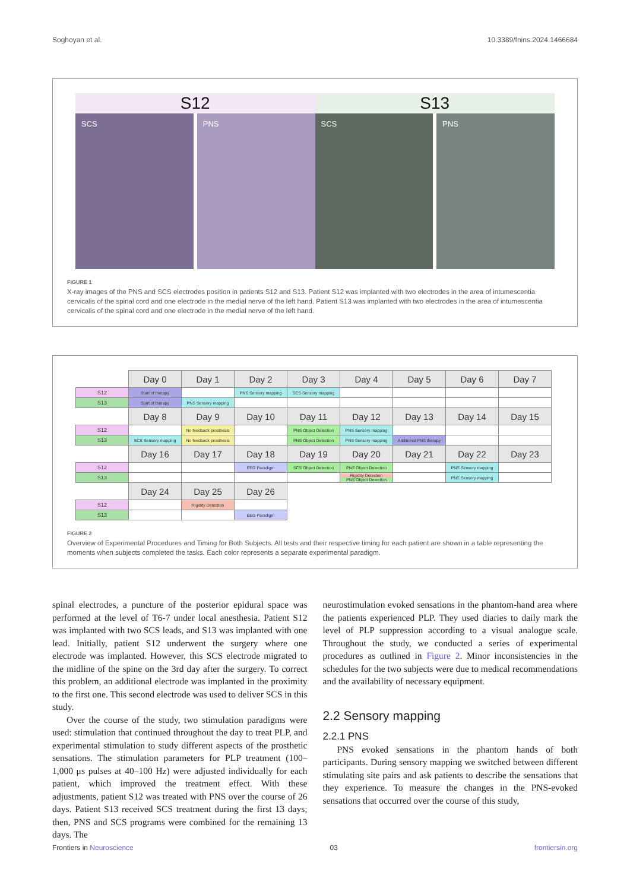Soghoyan et al. 10.3389/fnins.2024.1466684
S12
SCS PNS
S13
SCS PNS
FIGURE 1
X-ray images of the PNS and SCS electrodes position in patients S12 and S13. Patient S12 was implanted with two electrodes in the area of intumescentia cervicalis of the spinal cord and one electrode in the medial nerve of the left hand. Patient S13 was implanted with two electrodes in the area of intumescentia cervicalis of the spinal cord and one electrode in the medial nerve of the left hand.
| | Day 0 | Day 1 | Day 2 | Day 3 | Day 4 | Day 5 | Day 6 | Day 7 |
| S12 | Start of therapy | | PNS Sensory mapping | SCS Sensory mapping | | | | |
| S13 | Start of therapy | PNS Sensory mapping | | | | | | |
| | Day 8 | Day 9 | Day 10 | Day 11 | Day 12 | Day 13 | Day 14 | Day 15 |
| S12 | | No feedback prosthesis | | PNS Object Detection | PNS Sensory mapping | | | |
| S13 | SCS Sensory mapping | No feedback prosthesis | | PNS Object Detection | PNS Sensory mapping | Additional PNS therapy | | |
| | Day 16 | Day 17 | Day 18 | Day 19 | Day 20 | Day 21 | Day 22 | Day 23 |
| S12 | | | EEG Paradigm | SCS Object Detection | PNS Object Detection | | PNS Sensory mapping | |
| S13 | | | | | Rigidity Detection PNS Object Detection | | PNS Sensory mapping | |
| | Day 24 | Day 25 | Day 26 | | | | | |
| S12 | | Rigidity Detection | | | | | | |
| S13 | | | EEG Paradigm | | | | | |
FIGURE 2
Overview of Experimental Procedures and Timing for Both Subjects. All tests and their respective timing for each patient are shown in a table representing the moments when subjects completed the tasks. Each color represents a separate experimental paradigm.
spinal electrodes, a puncture of the posterior epidural space was performed at the level of T6-7 under local anesthesia. Patient S12 was implanted with two SCS leads, and S13 was implanted with one lead. Initially, patient S12 underwent the surgery where one electrode was implanted. However, this SCS electrode migrated to the midline of the spine on the 3rd day after the surgery. To correct this problem, an additional electrode was implanted in the proximity to the first one. This second electrode was used to deliver SCS in this study.
Over the course of the study, two stimulation paradigms were used: stimulation that continued throughout the day to treat PLP, and experimental stimulation to study different aspects of the prosthetic sensations. The stimulation parameters for PLP treatment (100–1,000 μs pulses at 40–100 Hz) were adjusted individually for each patient, which improved the treatment effect. With these adjustments, patient S12 was treated with PNS over the course of 26 days. Patient S13 received SCS treatment during the first 13 days; then, PNS and SCS programs were combined for the remaining 13 days. The
neurostimulation evoked sensations in the phantom-hand area where the patients experienced PLP. They used diaries to daily mark the level of PLP suppression according to a visual analogue scale. Throughout the study, we conducted a series of experimental procedures as outlined in Figure 2. Minor inconsistencies in the schedules for the two subjects were due to medical recommendations and the availability of necessary equipment.
2.2 Sensory mapping
2.2.1 PNS
PNS evoked sensations in the phantom hands of both participants. During sensory mapping we switched between different stimulating site pairs and ask patients to describe the sensations that they experience. To measure the changes in the PNS-evoked sensations that occurred over the course of this study,
Frontiers in Neuroscience 03 frontiersin.org